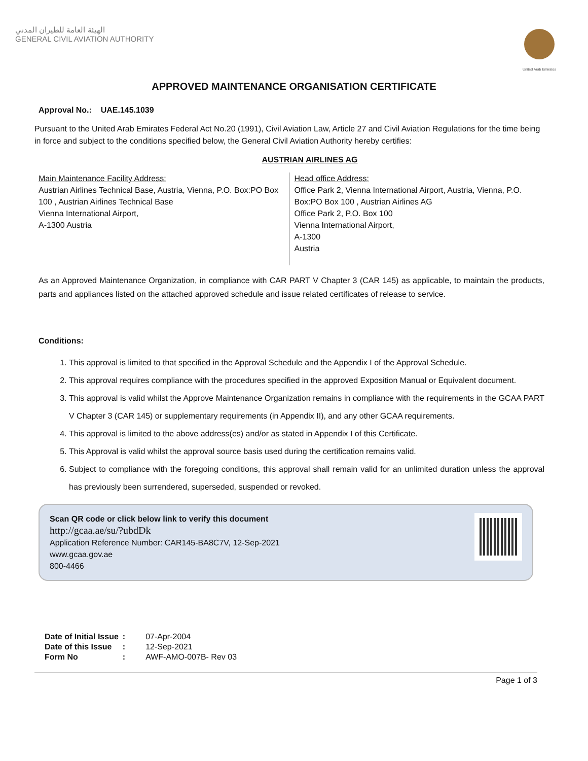الهيئة العامة للطيران المدني
GENERAL CIVIL AVIATION AUTHORITY
United Arab Emirates
APPROVED MAINTENANCE ORGANISATION CERTIFICATE
Approval No.: UAE.145.1039
Pursuant to the United Arab Emirates Federal Act No.20 (1991), Civil Aviation Law, Article 27 and Civil Aviation Regulations for the time being in force and subject to the conditions specified below, the General Civil Aviation Authority hereby certifies:
AUSTRIAN AIRLINES AG
Main Maintenance Facility Address:
Austrian Airlines Technical Base, Austria, Vienna, P.O. Box:PO Box 100 , Austrian Airlines Technical Base
Vienna International Airport,
A-1300 Austria
Head office Address:
Office Park 2, Vienna International Airport, Austria, Vienna, P.O. Box:PO Box 100 , Austrian Airlines AG
Office Park 2, P.O. Box 100
Vienna International Airport,
A-1300
Austria
As an Approved Maintenance Organization, in compliance with CAR PART V Chapter 3 (CAR 145) as applicable, to maintain the products, parts and appliances listed on the attached approved schedule and issue related certificates of release to service.
Conditions:
1. This approval is limited to that specified in the Approval Schedule and the Appendix I of the Approval Schedule.
2. This approval requires compliance with the procedures specified in the approved Exposition Manual or Equivalent document.
3. This approval is valid whilst the Approve Maintenance Organization remains in compliance with the requirements in the GCAA PART V Chapter 3 (CAR 145) or supplementary requirements (in Appendix II), and any other GCAA requirements.
4. This approval is limited to the above address(es) and/or as stated in Appendix I of this Certificate.
5. This Approval is valid whilst the approval source basis used during the certification remains valid.
6. Subject to compliance with the foregoing conditions, this approval shall remain valid for an unlimited duration unless the approval has previously been surrendered, superseded, suspended or revoked.
Scan QR code or click below link to verify this document
http://gcaa.ae/su/?ubdDk
Application Reference Number: CAR145-BA8C7V, 12-Sep-2021
www.gcaa.gov.ae
800-4466
| Date of Initial Issue | : | 07-Apr-2004 |
| Date of this Issue | : | 12-Sep-2021 |
| Form No | : | AWF-AMO-007B- Rev 03 |
Page 1 of 3